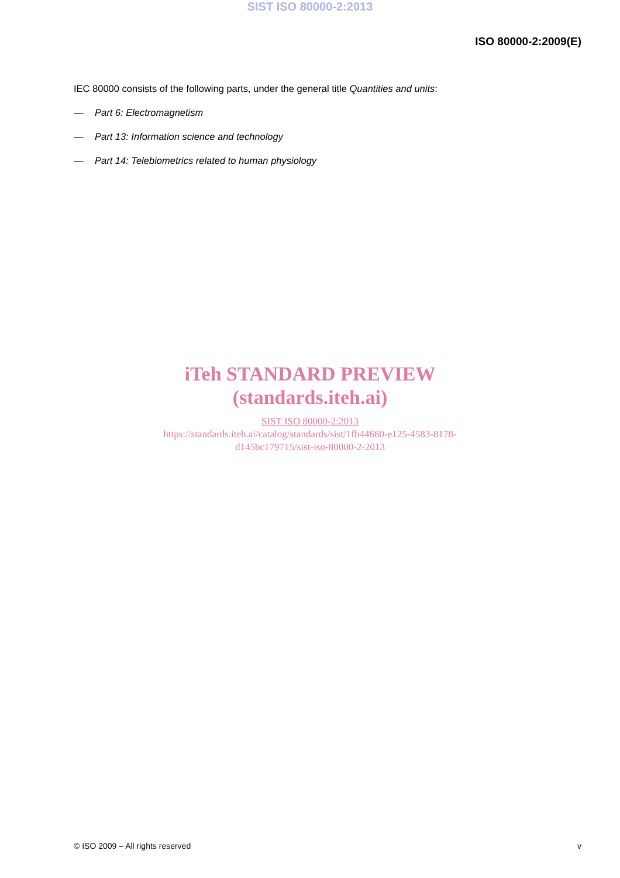SIST ISO 80000-2:2013
ISO 80000-2:2009(E)
IEC 80000 consists of the following parts, under the general title Quantities and units:
— Part 6: Electromagnetism
— Part 13: Information science and technology
— Part 14: Telebiometrics related to human physiology
iTeh STANDARD PREVIEW
(standards.iteh.ai)
SIST ISO 80000-2:2013
https://standards.iteh.ai/catalog/standards/sist/1fb44660-e125-4583-8178-
d145bc179715/sist-iso-80000-2-2013
© ISO 2009 – All rights reserved v